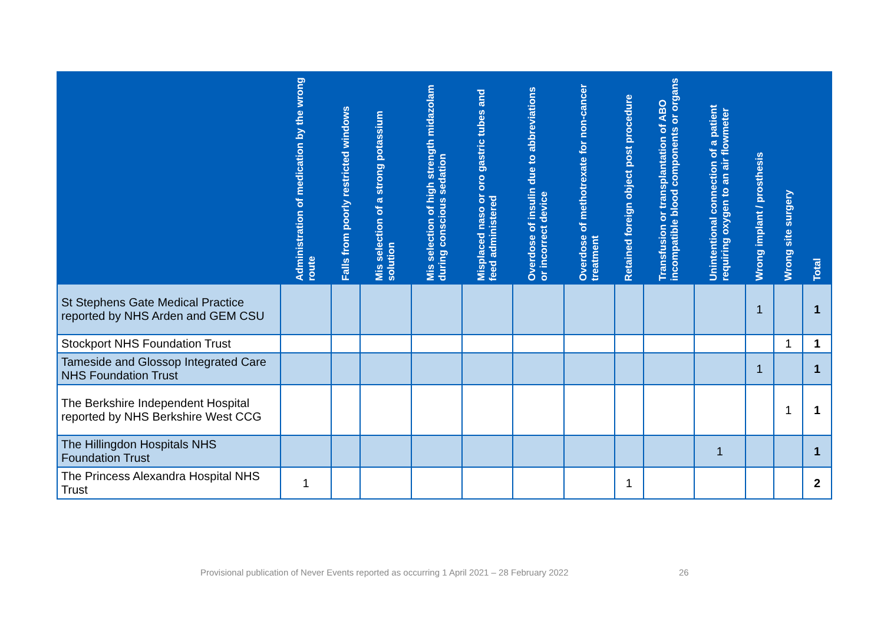| | Administration of medication by the wrong route | Falls from poorly restricted windows | Mis selection of a strong potassium solution | Mis selection of high strength midazolam during conscious sedation | Misplaced naso or oro gastric tubes and feed administered | Overdose of insulin due to abbreviations or incorrect device | Overdose of methotrexate for non-cancer treatment | Retained foreign object post procedure | Transfusion or transplantation of ABO incompatible blood components or organs | Unintentional connection of a patient requiring oxygen to an air flowmeter | Wrong implant / prosthesis | Wrong site surgery | Total |
| --- | --- | --- | --- | --- | --- | --- | --- | --- | --- | --- | --- | --- | --- |
| St Stephens Gate Medical Practice reported by NHS Arden and GEM CSU | | | | | | | | | | | 1 | | 1 |
| Stockport NHS Foundation Trust | | | | | | | | | | | | 1 | 1 |
| Tameside and Glossop Integrated Care NHS Foundation Trust | | | | | | | | | | | 1 | | 1 |
| The Berkshire Independent Hospital reported by NHS Berkshire West CCG | | | | | | | | | | | | 1 | 1 |
| The Hillingdon Hospitals NHS Foundation Trust | | | | | | | | | | 1 | | | 1 |
| The Princess Alexandra Hospital NHS Trust | 1 | | | | | | | 1 | | | | | 2 |
Provisional publication of Never Events reported as occurring 1 April 2021 – 28 February 2022
26